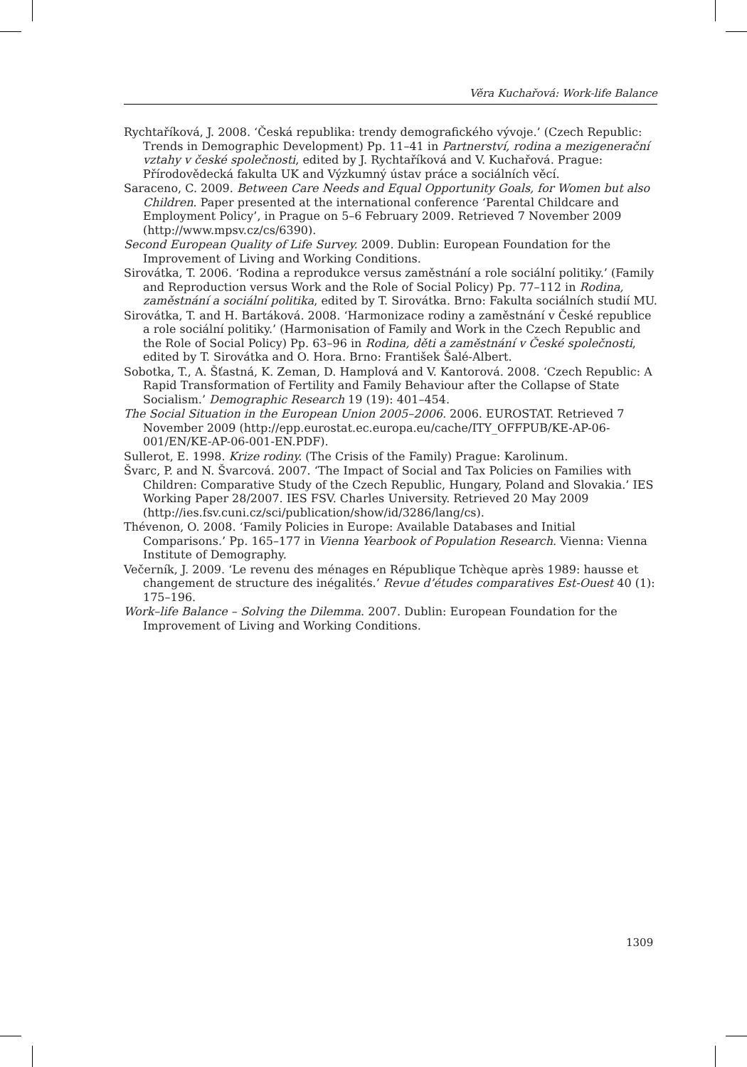Věra Kuchařová: Work-life Balance
Rychtaříková, J. 2008. ‘Česká republika: trendy demografického vývoje.’ (Czech Republic: Trends in Demographic Development) Pp. 11–41 in Partnerství, rodina a mezigenerační vztahy v české společnosti, edited by J. Rychtaříková and V. Kuchařová. Prague: Přírodovědecká fakulta UK and Výzkumný ústav práce a sociálních věcí.
Saraceno, C. 2009. Between Care Needs and Equal Opportunity Goals, for Women but also Children. Paper presented at the international conference ‘Parental Childcare and Employment Policy’, in Prague on 5–6 February 2009. Retrieved 7 November 2009 (http://www.mpsv.cz/cs/6390).
Second European Quality of Life Survey. 2009. Dublin: European Foundation for the Improvement of Living and Working Conditions.
Sirovátka, T. 2006. ‘Rodina a reprodukce versus zaměstnání a role sociální politiky.’ (Family and Reproduction versus Work and the Role of Social Policy) Pp. 77–112 in Rodina, zaměstnání a sociální politika, edited by T. Sirovátka. Brno: Fakulta sociálních studií MU.
Sirovátka, T. and H. Bartáková. 2008. ‘Harmonizace rodiny a zaměstnání v České republice a role sociální politiky.’ (Harmonisation of Family and Work in the Czech Republic and the Role of Social Policy) Pp. 63–96 in Rodina, děti a zaměstnání v České společnosti, edited by T. Sirovátka and O. Hora. Brno: František Šalé-Albert.
Sobotka, T., A. Šťastná, K. Zeman, D. Hamplová and V. Kantorová. 2008. ‘Czech Republic: A Rapid Transformation of Fertility and Family Behaviour after the Collapse of State Socialism.’ Demographic Research 19 (19): 401–454.
The Social Situation in the European Union 2005–2006. 2006. EUROSTAT. Retrieved 7 November 2009 (http://epp.eurostat.ec.europa.eu/cache/ITY_OFFPUB/KE-AP-06-001/EN/KE-AP-06-001-EN.PDF).
Sullerot, E. 1998. Krize rodiny. (The Crisis of the Family) Prague: Karolinum.
Švarc, P. and N. Švarcová. 2007. ‘The Impact of Social and Tax Policies on Families with Children: Comparative Study of the Czech Republic, Hungary, Poland and Slovakia.’ IES Working Paper 28/2007. IES FSV. Charles University. Retrieved 20 May 2009 (http://ies.fsv.cuni.cz/sci/publication/show/id/3286/lang/cs).
Thévenon, O. 2008. ‘Family Policies in Europe: Available Databases and Initial Comparisons.’ Pp. 165–177 in Vienna Yearbook of Population Research. Vienna: Vienna Institute of Demography.
Večerník, J. 2009. ‘Le revenu des ménages en République Tchèque après 1989: hausse et changement de structure des inégalités.’ Revue d’études comparatives Est-Ouest 40 (1): 175–196.
Work–life Balance – Solving the Dilemma. 2007. Dublin: European Foundation for the Improvement of Living and Working Conditions.
1309